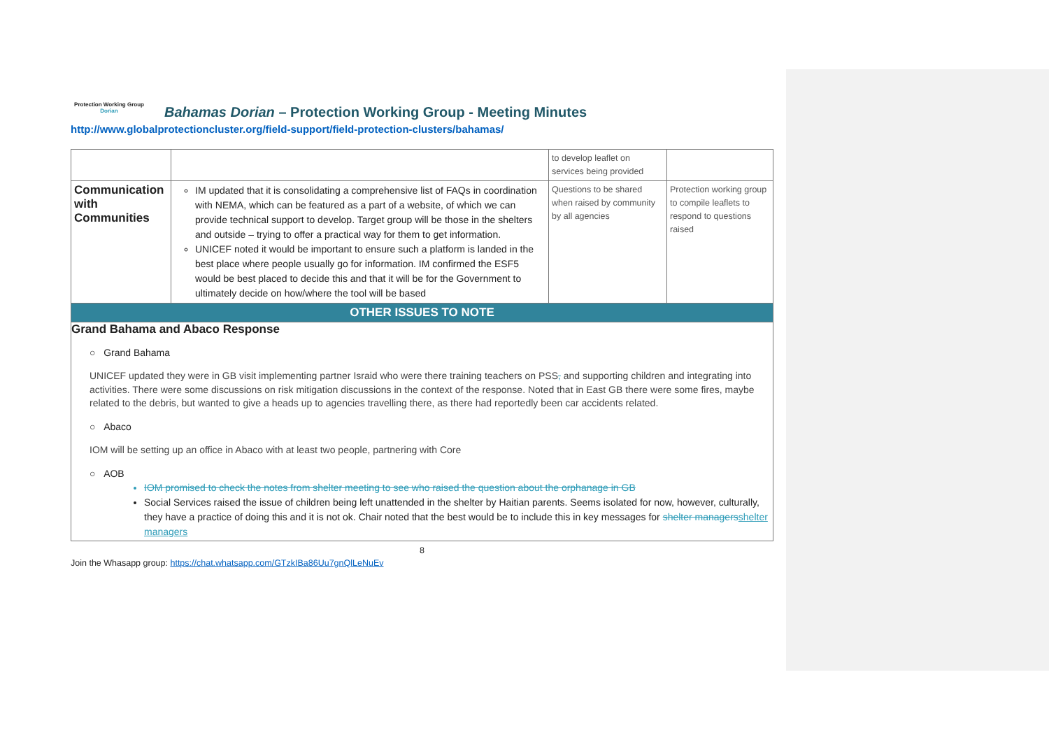Protection Working Group
Dorian
Bahamas Dorian – Protection Working Group - Meeting Minutes
http://www.globalprotectioncluster.org/field-support/field-protection-clusters/bahamas/
| | | to develop leaflet on services being provided | |
| Communication with Communities | IM updated that it is consolidating a comprehensive list of FAQs in coordination with NEMA, which can be featured as a part of a website, of which we can provide technical support to develop. Target group will be those in the shelters and outside – trying to offer a practical way for them to get information. UNICEF noted it would be important to ensure such a platform is landed in the best place where people usually go for information. IM confirmed the ESF5 would be best placed to decide this and that it will be for the Government to ultimately decide on how/where the tool will be based | Questions to be shared when raised by community by all agencies | Protection working group to compile leaflets to respond to questions raised |
| OTHER ISSUES TO NOTE | | | |
Grand Bahama and Abaco Response
○ Grand Bahama
UNICEF updated they were in GB visit implementing partner Israid who were there training teachers on PSS, and supporting children and integrating into activities. There were some discussions on risk mitigation discussions in the context of the response. Noted that in East GB there were some fires, maybe related to the debris, but wanted to give a heads up to agencies travelling there, as there had reportedly been car accidents related.
○ Abaco
IOM will be setting up an office in Abaco with at least two people, partnering with Core
○ AOB
IOM promised to check the notes from shelter meeting to see who raised the question about the orphanage in GB
Social Services raised the issue of children being left unattended in the shelter by Haitian parents. Seems isolated for now, however, culturally, they have a practice of doing this and it is not ok. Chair noted that the best would be to include this in key messages for shelter managers shelter managers
8
Join the Whasapp group: https://chat.whatsapp.com/GTzkIBa86Uu7gnQlLeNuEv